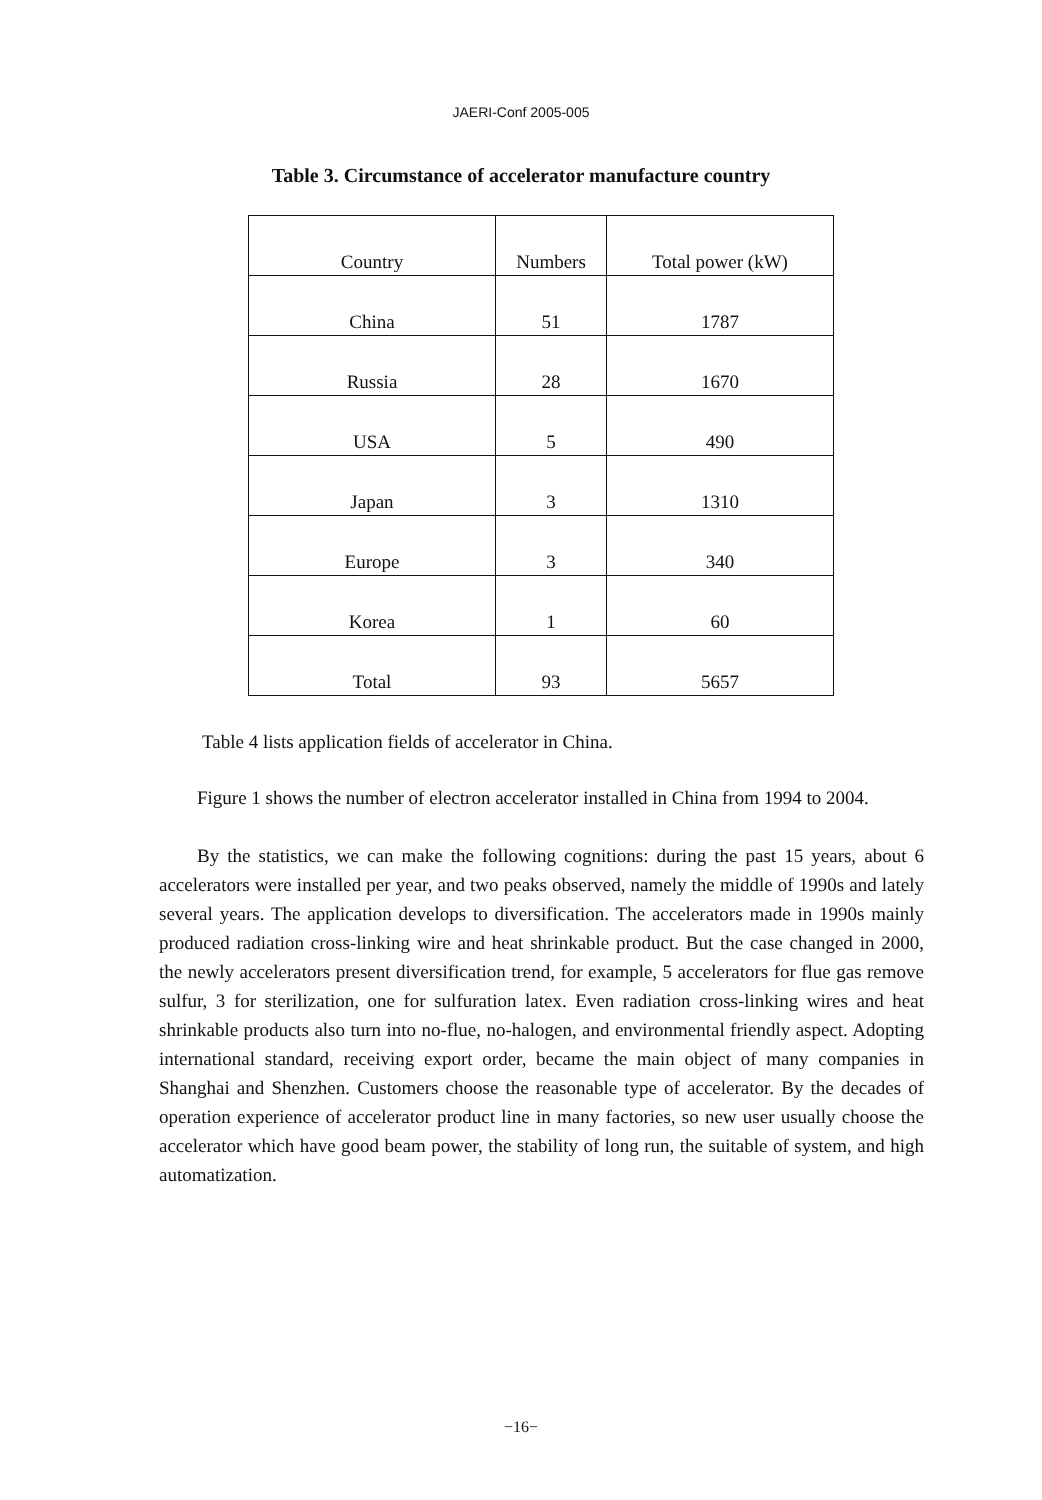JAERI-Conf 2005-005
Table 3. Circumstance of accelerator manufacture country
| Country | Numbers | Total power (kW) |
| --- | --- | --- |
| China | 51 | 1787 |
| Russia | 28 | 1670 |
| USA | 5 | 490 |
| Japan | 3 | 1310 |
| Europe | 3 | 340 |
| Korea | 1 | 60 |
| Total | 93 | 5657 |
Table 4 lists application fields of accelerator in China.
Figure 1 shows the number of electron accelerator installed in China from 1994 to 2004.
By the statistics, we can make the following cognitions: during the past 15 years, about 6 accelerators were installed per year, and two peaks observed, namely the middle of 1990s and lately several years. The application develops to diversification. The accelerators made in 1990s mainly produced radiation cross-linking wire and heat shrinkable product. But the case changed in 2000, the newly accelerators present diversification trend, for example, 5 accelerators for flue gas remove sulfur, 3 for sterilization, one for sulfuration latex. Even radiation cross-linking wires and heat shrinkable products also turn into no-flue, no-halogen, and environmental friendly aspect. Adopting international standard, receiving export order, became the main object of many companies in Shanghai and Shenzhen. Customers choose the reasonable type of accelerator. By the decades of operation experience of accelerator product line in many factories, so new user usually choose the accelerator which have good beam power, the stability of long run, the suitable of system, and high automatization.
−16−